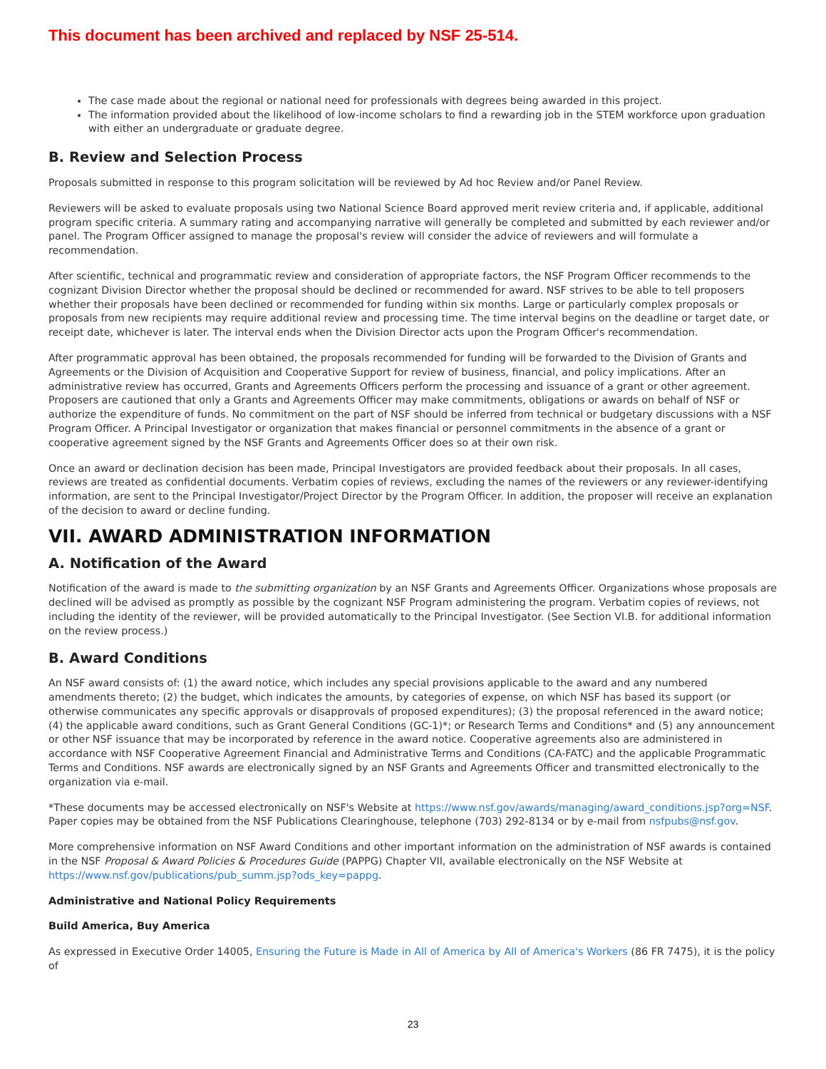This document has been archived and replaced by NSF 25-514.
The case made about the regional or national need for professionals with degrees being awarded in this project.
The information provided about the likelihood of low-income scholars to find a rewarding job in the STEM workforce upon graduation with either an undergraduate or graduate degree.
B. Review and Selection Process
Proposals submitted in response to this program solicitation will be reviewed by Ad hoc Review and/or Panel Review.
Reviewers will be asked to evaluate proposals using two National Science Board approved merit review criteria and, if applicable, additional program specific criteria. A summary rating and accompanying narrative will generally be completed and submitted by each reviewer and/or panel. The Program Officer assigned to manage the proposal's review will consider the advice of reviewers and will formulate a recommendation.
After scientific, technical and programmatic review and consideration of appropriate factors, the NSF Program Officer recommends to the cognizant Division Director whether the proposal should be declined or recommended for award. NSF strives to be able to tell proposers whether their proposals have been declined or recommended for funding within six months. Large or particularly complex proposals or proposals from new recipients may require additional review and processing time. The time interval begins on the deadline or target date, or receipt date, whichever is later. The interval ends when the Division Director acts upon the Program Officer's recommendation.
After programmatic approval has been obtained, the proposals recommended for funding will be forwarded to the Division of Grants and Agreements or the Division of Acquisition and Cooperative Support for review of business, financial, and policy implications. After an administrative review has occurred, Grants and Agreements Officers perform the processing and issuance of a grant or other agreement. Proposers are cautioned that only a Grants and Agreements Officer may make commitments, obligations or awards on behalf of NSF or authorize the expenditure of funds. No commitment on the part of NSF should be inferred from technical or budgetary discussions with a NSF Program Officer. A Principal Investigator or organization that makes financial or personnel commitments in the absence of a grant or cooperative agreement signed by the NSF Grants and Agreements Officer does so at their own risk.
Once an award or declination decision has been made, Principal Investigators are provided feedback about their proposals. In all cases, reviews are treated as confidential documents. Verbatim copies of reviews, excluding the names of the reviewers or any reviewer-identifying information, are sent to the Principal Investigator/Project Director by the Program Officer. In addition, the proposer will receive an explanation of the decision to award or decline funding.
VII. AWARD ADMINISTRATION INFORMATION
A. Notification of the Award
Notification of the award is made to the submitting organization by an NSF Grants and Agreements Officer. Organizations whose proposals are declined will be advised as promptly as possible by the cognizant NSF Program administering the program. Verbatim copies of reviews, not including the identity of the reviewer, will be provided automatically to the Principal Investigator. (See Section VI.B. for additional information on the review process.)
B. Award Conditions
An NSF award consists of: (1) the award notice, which includes any special provisions applicable to the award and any numbered amendments thereto; (2) the budget, which indicates the amounts, by categories of expense, on which NSF has based its support (or otherwise communicates any specific approvals or disapprovals of proposed expenditures); (3) the proposal referenced in the award notice; (4) the applicable award conditions, such as Grant General Conditions (GC-1)*; or Research Terms and Conditions* and (5) any announcement or other NSF issuance that may be incorporated by reference in the award notice. Cooperative agreements also are administered in accordance with NSF Cooperative Agreement Financial and Administrative Terms and Conditions (CA-FATC) and the applicable Programmatic Terms and Conditions. NSF awards are electronically signed by an NSF Grants and Agreements Officer and transmitted electronically to the organization via e-mail.
*These documents may be accessed electronically on NSF's Website at https://www.nsf.gov/awards/managing/award_conditions.jsp?org=NSF. Paper copies may be obtained from the NSF Publications Clearinghouse, telephone (703) 292-8134 or by e-mail from nsfpubs@nsf.gov.
More comprehensive information on NSF Award Conditions and other important information on the administration of NSF awards is contained in the NSF Proposal & Award Policies & Procedures Guide (PAPPG) Chapter VII, available electronically on the NSF Website at https://www.nsf.gov/publications/pub_summ.jsp?ods_key=pappg.
Administrative and National Policy Requirements
Build America, Buy America
As expressed in Executive Order 14005, Ensuring the Future is Made in All of America by All of America's Workers (86 FR 7475), it is the policy of
23